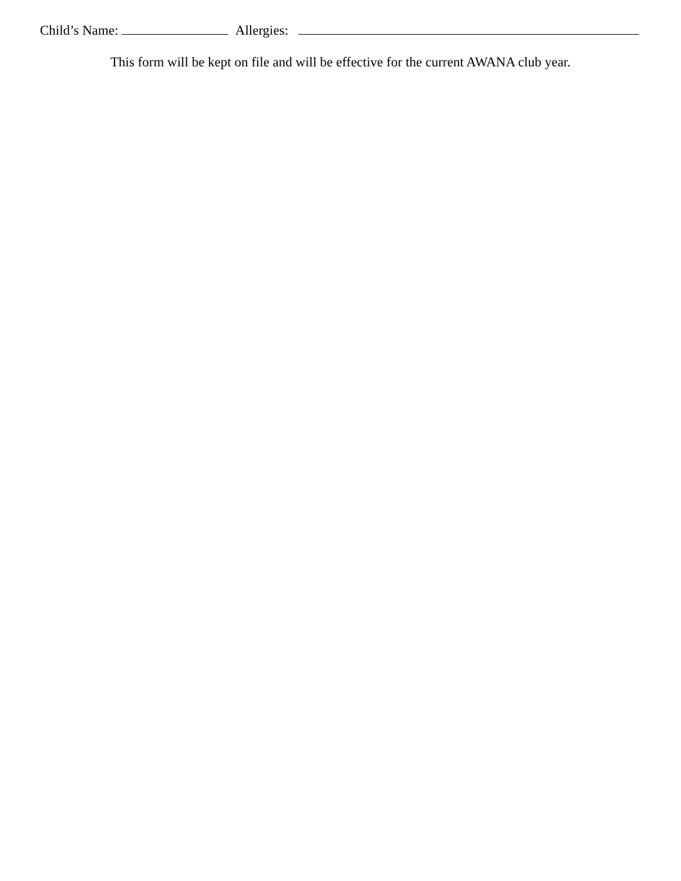Child’s Name: Allergies:
This form will be kept on file and will be effective for the current AWANA club year.